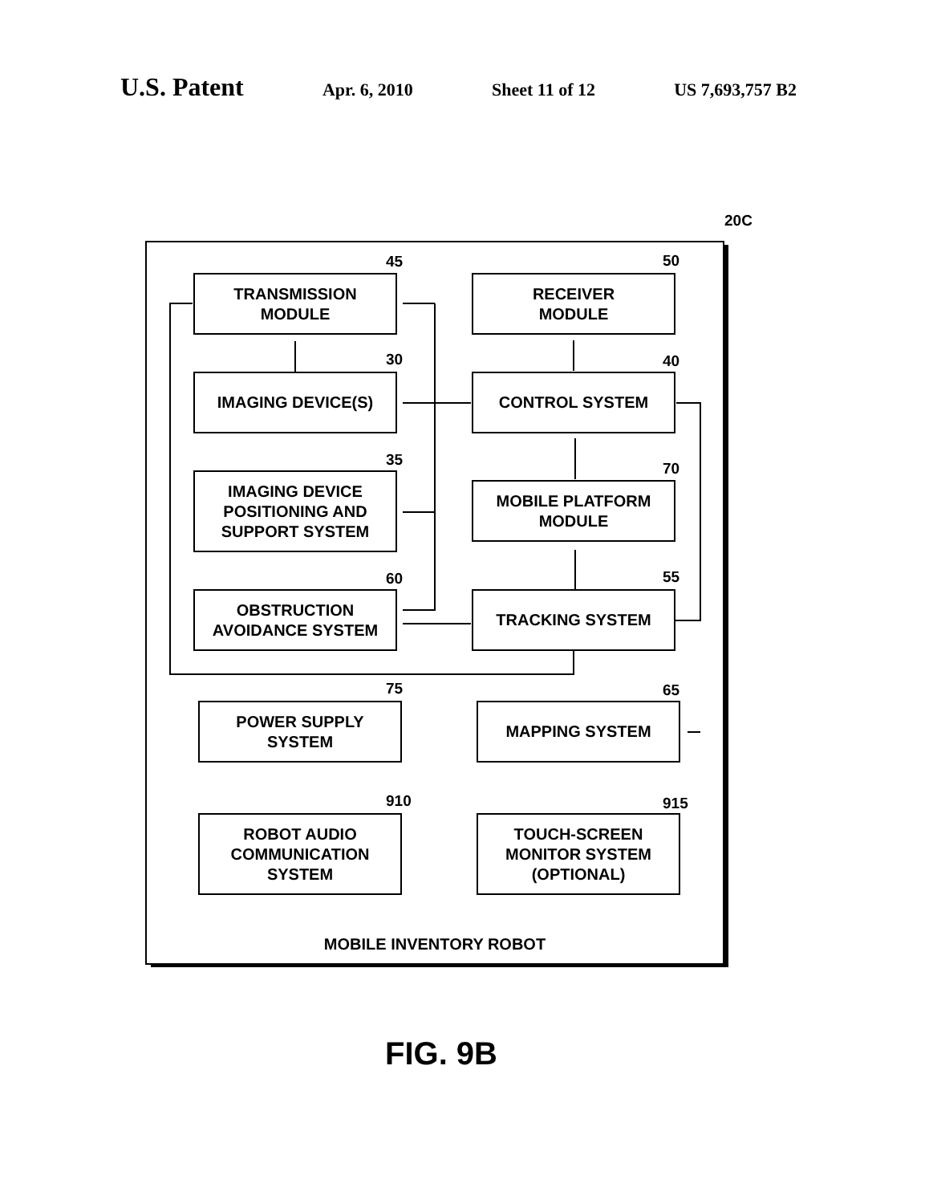U.S. Patent Apr. 6, 2010 Sheet 11 of 12 US 7,693,757 B2
TRANSMISSION
MODULE
RECEIVER
MODULE
IMAGING DEVICE(S) CONTROL SYSTEM
IMAGING DEVICE
POSITIONING AND
SUPPORT SYSTEM
MOBILE PLATFORM
MODULE
OBSTRUCTION
AVOIDANCE SYSTEM
TRACKING SYSTEM
POWER SUPPLY
SYSTEM
MAPPING SYSTEM
ROBOT AUDIO
COMMUNICATION
SYSTEM
TOUCH-SCREEN
MONITOR SYSTEM
(OPTIONAL)
MOBILE INVENTORY ROBOT
20C
45 50
30 40
35 70
60 55
75 65
910 915
FIG. 9B